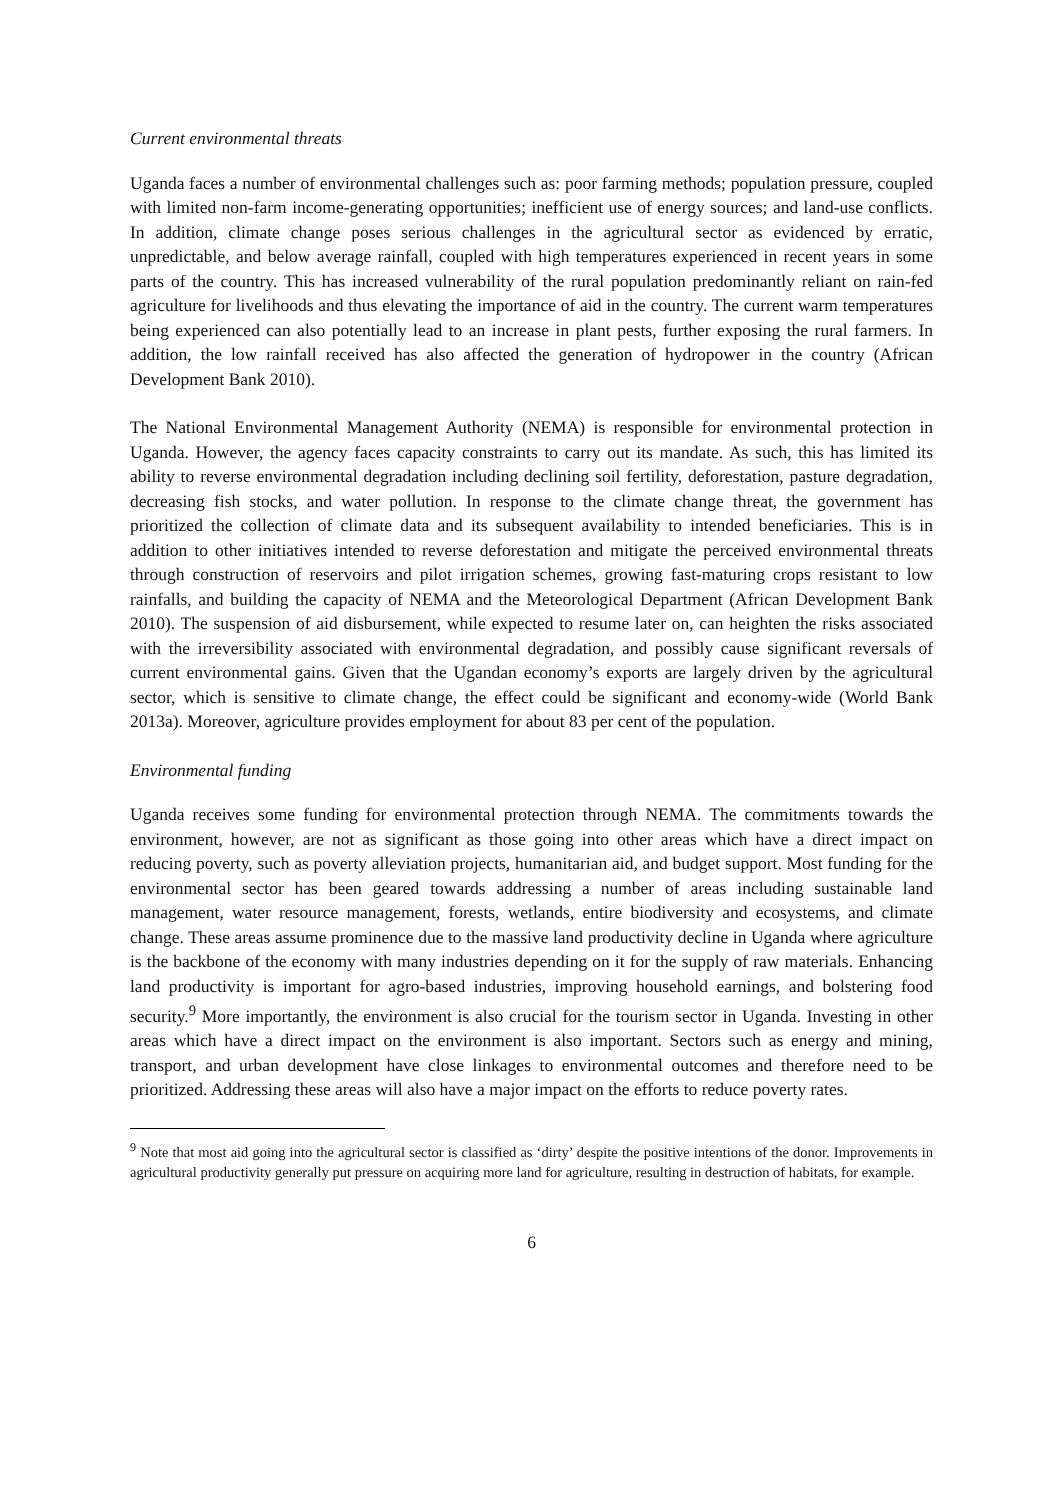Current environmental threats
Uganda faces a number of environmental challenges such as: poor farming methods; population pressure, coupled with limited non-farm income-generating opportunities; inefficient use of energy sources; and land-use conflicts. In addition, climate change poses serious challenges in the agricultural sector as evidenced by erratic, unpredictable, and below average rainfall, coupled with high temperatures experienced in recent years in some parts of the country. This has increased vulnerability of the rural population predominantly reliant on rain-fed agriculture for livelihoods and thus elevating the importance of aid in the country. The current warm temperatures being experienced can also potentially lead to an increase in plant pests, further exposing the rural farmers. In addition, the low rainfall received has also affected the generation of hydropower in the country (African Development Bank 2010).
The National Environmental Management Authority (NEMA) is responsible for environmental protection in Uganda. However, the agency faces capacity constraints to carry out its mandate. As such, this has limited its ability to reverse environmental degradation including declining soil fertility, deforestation, pasture degradation, decreasing fish stocks, and water pollution. In response to the climate change threat, the government has prioritized the collection of climate data and its subsequent availability to intended beneficiaries. This is in addition to other initiatives intended to reverse deforestation and mitigate the perceived environmental threats through construction of reservoirs and pilot irrigation schemes, growing fast-maturing crops resistant to low rainfalls, and building the capacity of NEMA and the Meteorological Department (African Development Bank 2010). The suspension of aid disbursement, while expected to resume later on, can heighten the risks associated with the irreversibility associated with environmental degradation, and possibly cause significant reversals of current environmental gains. Given that the Ugandan economy’s exports are largely driven by the agricultural sector, which is sensitive to climate change, the effect could be significant and economy-wide (World Bank 2013a). Moreover, agriculture provides employment for about 83 per cent of the population.
Environmental funding
Uganda receives some funding for environmental protection through NEMA. The commitments towards the environment, however, are not as significant as those going into other areas which have a direct impact on reducing poverty, such as poverty alleviation projects, humanitarian aid, and budget support. Most funding for the environmental sector has been geared towards addressing a number of areas including sustainable land management, water resource management, forests, wetlands, entire biodiversity and ecosystems, and climate change. These areas assume prominence due to the massive land productivity decline in Uganda where agriculture is the backbone of the economy with many industries depending on it for the supply of raw materials. Enhancing land productivity is important for agro-based industries, improving household earnings, and bolstering food security.<sup>9</sup> More importantly, the environment is also crucial for the tourism sector in Uganda. Investing in other areas which have a direct impact on the environment is also important. Sectors such as energy and mining, transport, and urban development have close linkages to environmental outcomes and therefore need to be prioritized. Addressing these areas will also have a major impact on the efforts to reduce poverty rates.
<sup>9</sup> Note that most aid going into the agricultural sector is classified as ‘dirty’ despite the positive intentions of the donor. Improvements in agricultural productivity generally put pressure on acquiring more land for agriculture, resulting in destruction of habitats, for example.
6